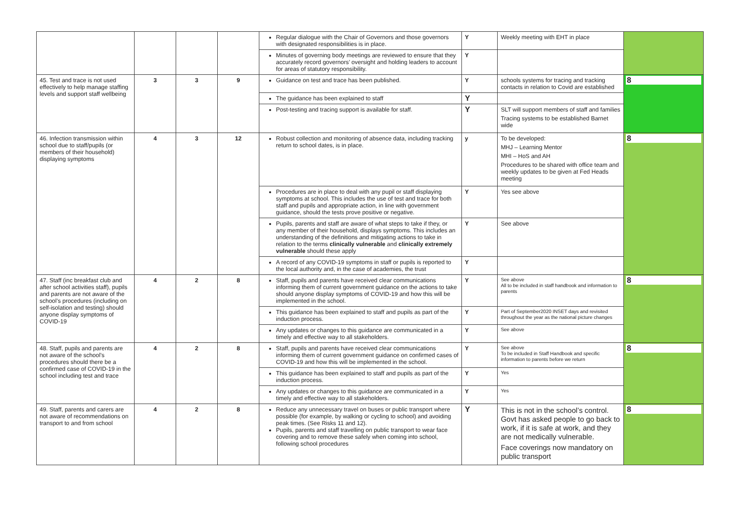| | | | | Regular dialogue with the Chair of Governors and those governors with designated responsibilities is in place. | Y | Weekly meeting with EHT in place | |
| | | | | Minutes of governing body meetings are reviewed to ensure that they accurately record governors’ oversight and holding leaders to account for areas of statutory responsibility. | Y | | |
| 45. Test and trace is not used effectively to help manage staffing levels and support staff wellbeing | 3 | 3 | 9 | Guidance on test and trace has been published. | Y | schools systems for tracing and tracking contacts in relation to Covid are established | 8 |
| | | | | The guidance has been explained to staff | Y | | |
| | | | | Post-testing and tracing support is available for staff. | Y | SLT will support members of staff and families Tracing systems to be established Barnet wide | |
| 46. Infection transmission within school due to staff/pupils (or members of their household) displaying symptoms | 4 | 3 | 12 | Robust collection and monitoring of absence data, including tracking return to school dates, is in place. | y | To be developed: MHJ – Learning Mentor MHI – HoS and AH Procedures to be shared with office team and weekly updates to be given at Fed Heads meeting | 8 |
| | | | | Procedures are in place to deal with any pupil or staff displaying symptoms at school. This includes the use of test and trace for both staff and pupils and appropriate action, in line with government guidance, should the tests prove positive or negative. | Y | Yes see above | |
| | | | | Pupils, parents and staff are aware of what steps to take if they, or any member of their household, displays symptoms. This includes an understanding of the definitions and mitigating actions to take in relation to the terms clinically vulnerable and clinically extremely vulnerable should these apply | Y | See above | |
| | | | | A record of any COVID-19 symptoms in staff or pupils is reported to the local authority and, in the case of academies, the trust | Y | | |
| 47. Staff (inc breakfast club and after school activities staff), pupils and parents are not aware of the school’s procedures (including on self-isolation and testing) should anyone display symptoms of COVID-19 | 4 | 2 | 8 | Staff, pupils and parents have received clear communications informing them of current government guidance on the actions to take should anyone display symptoms of COVID-19 and how this will be implemented in the school. | Y | See above All to be included in staff handbook and information to parents | 8 |
| | | | | This guidance has been explained to staff and pupils as part of the induction process. | Y | Part of September2020 INSET days and revisited throughout the year as the national picture changes | |
| | | | | Any updates or changes to this guidance are communicated in a timely and effective way to all stakeholders. | Y | See above | |
| 48. Staff, pupils and parents are not aware of the school’s procedures should there be a confirmed case of COVID-19 in the school including test and trace | 4 | 2 | 8 | Staff, pupils and parents have received clear communications informing them of current government guidance on confirmed cases of COVID-19 and how this will be implemented in the school. | Y | See above To be included in Staff Handbook and specific information to parents before we return | 8 |
| | | | | This guidance has been explained to staff and pupils as part of the induction process. | Y | Yes | |
| | | | | Any updates or changes to this guidance are communicated in a timely and effective way to all stakeholders. | Y | Yes | |
| 49. Staff, parents and carers are not aware of recommendations on transport to and from school | 4 | 2 | 8 | Reduce any unnecessary travel on buses or public transport where possible (for example, by walking or cycling to school) and avoiding peak times. (See Risks 11 and 12). Pupils, parents and staff travelling on public transport to wear face covering and to remove these safely when coming into school, following school procedures | Y | This is not in the school’s control. Govt has asked people to go back to work, if it is safe at work, and they are not medically vulnerable. Face coverings now mandatory on public transport | 8 |